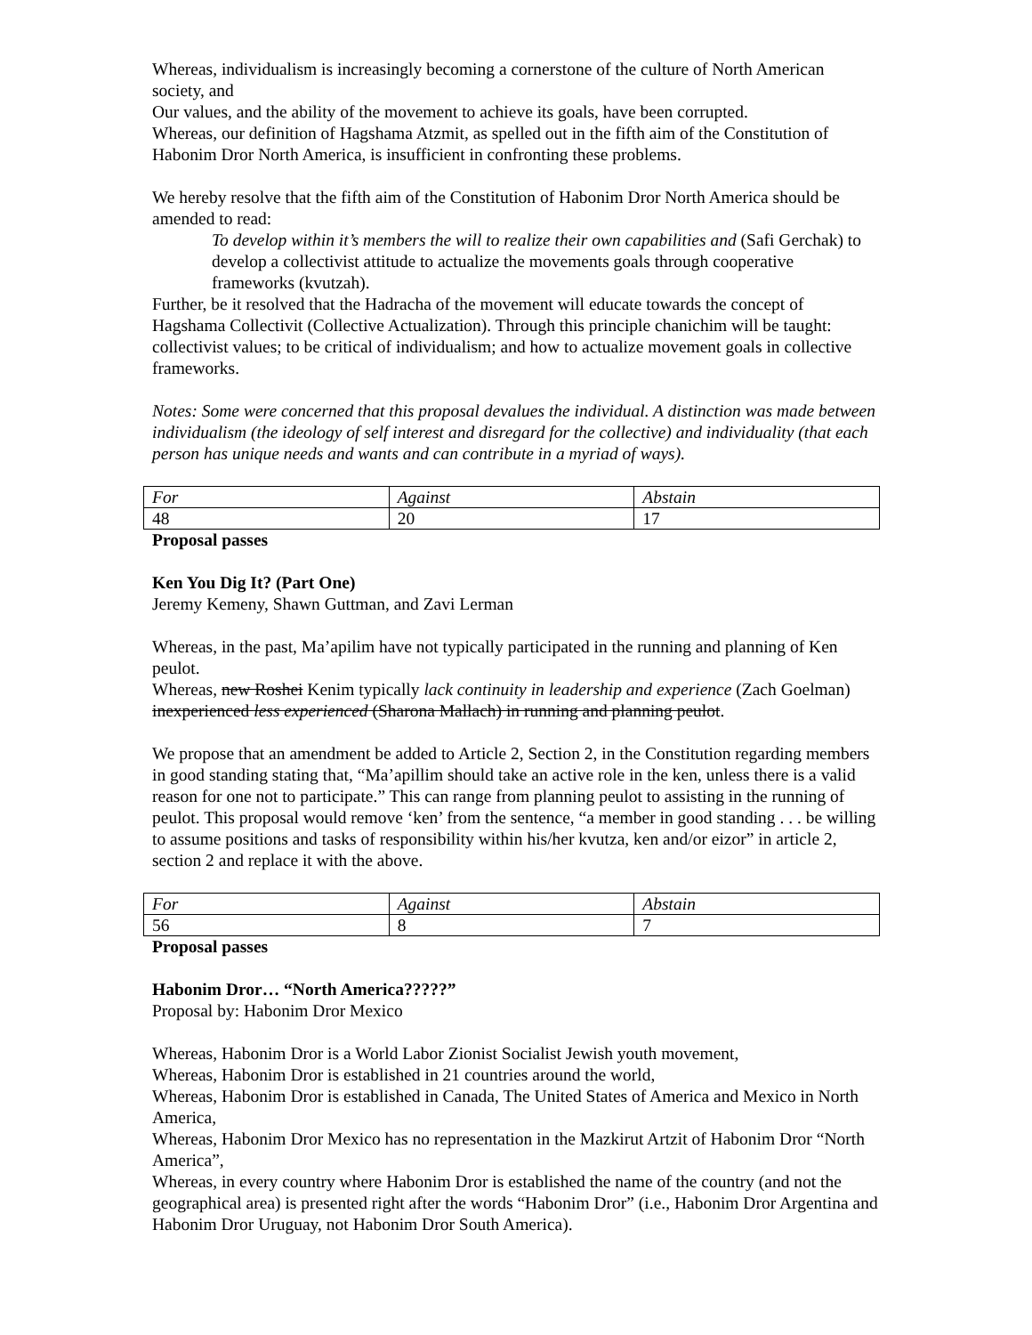Whereas, individualism is increasingly becoming a cornerstone of the culture of North American society, and
Our values, and the ability of the movement to achieve its goals, have been corrupted.
Whereas, our definition of Hagshama Atzmit, as spelled out in the fifth aim of the Constitution of Habonim Dror North America, is insufficient in confronting these problems.
We hereby resolve that the fifth aim of the Constitution of Habonim Dror North America should be amended to read:
To develop within it’s members the will to realize their own capabilities and (Safi Gerchak) to develop a collectivist attitude to actualize the movements goals through cooperative frameworks (kvutzah).
Further, be it resolved that the Hadracha of the movement will educate towards the concept of Hagshama Collectivit (Collective Actualization). Through this principle chanichim will be taught: collectivist values; to be critical of individualism; and how to actualize movement goals in collective frameworks.
Notes: Some were concerned that this proposal devalues the individual. A distinction was made between individualism (the ideology of self interest and disregard for the collective) and individuality (that each person has unique needs and wants and can contribute in a myriad of ways).
| For | Against | Abstain |
| 48 | 20 | 17 |
Proposal passes
Ken You Dig It? (Part One)
Jeremy Kemeny, Shawn Guttman, and Zavi Lerman
Whereas, in the past, Ma’apilim have not typically participated in the running and planning of Ken peulot.
Whereas, new Roshei Kenim typically lack continuity in leadership and experience (Zach Goelman) inexperienced less experienced (Sharona Mallach) in running and planning peulot.
We propose that an amendment be added to Article 2, Section 2, in the Constitution regarding members in good standing stating that, “Ma’apillim should take an active role in the ken, unless there is a valid reason for one not to participate.” This can range from planning peulot to assisting in the running of peulot. This proposal would remove ‘ken’ from the sentence, “a member in good standing . . . be willing to assume positions and tasks of responsibility within his/her kvutza, ken and/or eizor” in article 2, section 2 and replace it with the above.
| For | Against | Abstain |
| 56 | 8 | 7 |
Proposal passes
Habonim Dror… “North America?????”
Proposal by: Habonim Dror Mexico
Whereas, Habonim Dror is a World Labor Zionist Socialist Jewish youth movement,
Whereas, Habonim Dror is established in 21 countries around the world,
Whereas, Habonim Dror is established in Canada, The United States of America and Mexico in North America,
Whereas, Habonim Dror Mexico has no representation in the Mazkirut Artzit of Habonim Dror “North America”,
Whereas, in every country where Habonim Dror is established the name of the country (and not the geographical area) is presented right after the words “Habonim Dror” (i.e., Habonim Dror Argentina and Habonim Dror Uruguay, not Habonim Dror South America).